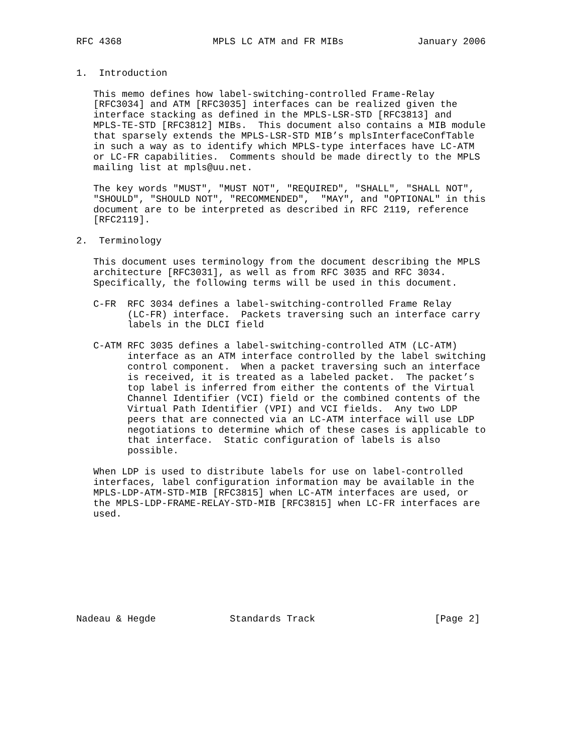RFC 4368                MPLS LC ATM and FR MIBs             January 2006


1.  Introduction

   This memo defines how label-switching-controlled Frame-Relay
   [RFC3034] and ATM [RFC3035] interfaces can be realized given the
   interface stacking as defined in the MPLS-LSR-STD [RFC3813] and
   MPLS-TE-STD [RFC3812] MIBs.  This document also contains a MIB module
   that sparsely extends the MPLS-LSR-STD MIB’s mplsInterfaceConfTable
   in such a way as to identify which MPLS-type interfaces have LC-ATM
   or LC-FR capabilities.  Comments should be made directly to the MPLS
   mailing list at mpls@uu.net.

   The key words "MUST", "MUST NOT", "REQUIRED", "SHALL", "SHALL NOT",
   "SHOULD", "SHOULD NOT", "RECOMMENDED",  "MAY", and "OPTIONAL" in this
   document are to be interpreted as described in RFC 2119, reference
   [RFC2119].

2.  Terminology

   This document uses terminology from the document describing the MPLS
   architecture [RFC3031], as well as from RFC 3035 and RFC 3034.
   Specifically, the following terms will be used in this document.

   C-FR  RFC 3034 defines a label-switching-controlled Frame Relay
         (LC-FR) interface.  Packets traversing such an interface carry
         labels in the DLCI field

   C-ATM RFC 3035 defines a label-switching-controlled ATM (LC-ATM)
         interface as an ATM interface controlled by the label switching
         control component.  When a packet traversing such an interface
         is received, it is treated as a labeled packet.  The packet’s
         top label is inferred from either the contents of the Virtual
         Channel Identifier (VCI) field or the combined contents of the
         Virtual Path Identifier (VPI) and VCI fields.  Any two LDP
         peers that are connected via an LC-ATM interface will use LDP
         negotiations to determine which of these cases is applicable to
         that interface.  Static configuration of labels is also
         possible.

   When LDP is used to distribute labels for use on label-controlled
   interfaces, label configuration information may be available in the
   MPLS-LDP-ATM-STD-MIB [RFC3815] when LC-ATM interfaces are used, or
   the MPLS-LDP-FRAME-RELAY-STD-MIB [RFC3815] when LC-FR interfaces are
   used.









Nadeau & Hegde             Standards Track                     [Page 2]